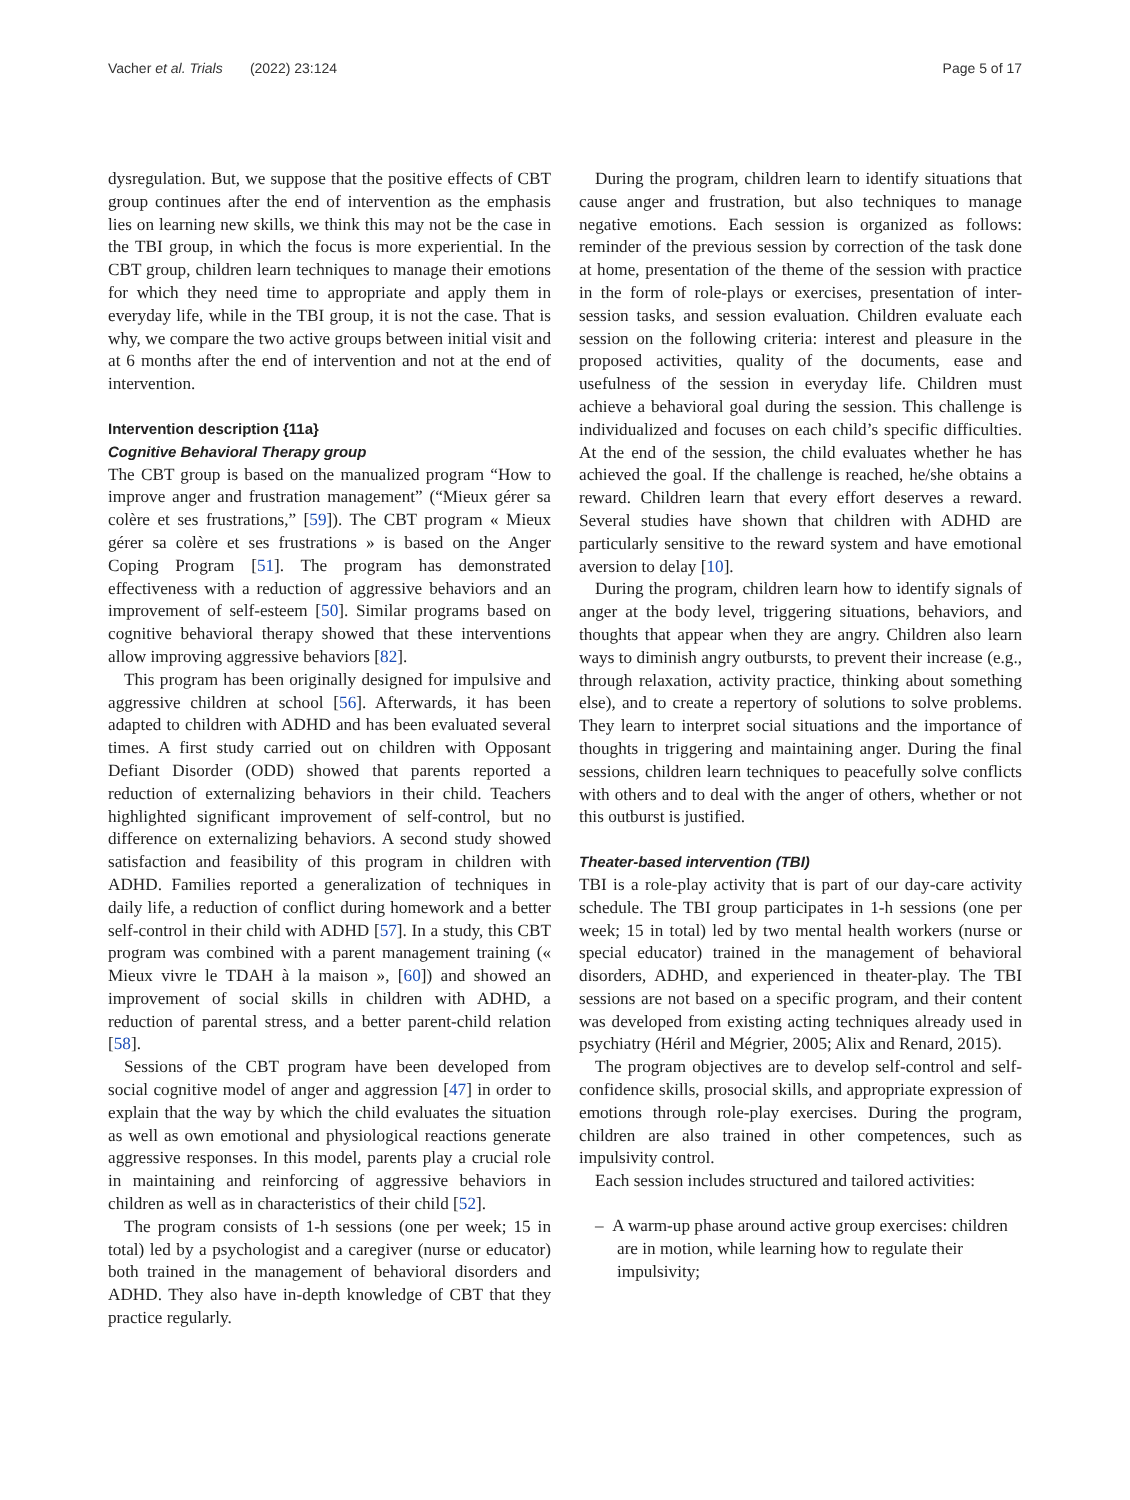Vacher et al. Trials (2022) 23:124 Page 5 of 17
dysregulation. But, we suppose that the positive effects of CBT group continues after the end of intervention as the emphasis lies on learning new skills, we think this may not be the case in the TBI group, in which the focus is more experiential. In the CBT group, children learn techniques to manage their emotions for which they need time to appropriate and apply them in everyday life, while in the TBI group, it is not the case. That is why, we compare the two active groups between initial visit and at 6 months after the end of intervention and not at the end of intervention.
Intervention description {11a}
Cognitive Behavioral Therapy group
The CBT group is based on the manualized program “How to improve anger and frustration management” (“Mieux gérer sa colère et ses frustrations,” [59]). The CBT program « Mieux gérer sa colère et ses frustrations » is based on the Anger Coping Program [51]. The program has demonstrated effectiveness with a reduction of aggressive behaviors and an improvement of self-esteem [50]. Similar programs based on cognitive behavioral therapy showed that these interventions allow improving aggressive behaviors [82].
This program has been originally designed for impulsive and aggressive children at school [56]. Afterwards, it has been adapted to children with ADHD and has been evaluated several times. A first study carried out on children with Opposant Defiant Disorder (ODD) showed that parents reported a reduction of externalizing behaviors in their child. Teachers highlighted significant improvement of self-control, but no difference on externalizing behaviors. A second study showed satisfaction and feasibility of this program in children with ADHD. Families reported a generalization of techniques in daily life, a reduction of conflict during homework and a better self-control in their child with ADHD [57]. In a study, this CBT program was combined with a parent management training (« Mieux vivre le TDAH à la maison », [60]) and showed an improvement of social skills in children with ADHD, a reduction of parental stress, and a better parent-child relation [58].
Sessions of the CBT program have been developed from social cognitive model of anger and aggression [47] in order to explain that the way by which the child evaluates the situation as well as own emotional and physiological reactions generate aggressive responses. In this model, parents play a crucial role in maintaining and reinforcing of aggressive behaviors in children as well as in characteristics of their child [52].
The program consists of 1-h sessions (one per week; 15 in total) led by a psychologist and a caregiver (nurse or educator) both trained in the management of behavioral disorders and ADHD. They also have in-depth knowledge of CBT that they practice regularly.
During the program, children learn to identify situations that cause anger and frustration, but also techniques to manage negative emotions. Each session is organized as follows: reminder of the previous session by correction of the task done at home, presentation of the theme of the session with practice in the form of role-plays or exercises, presentation of inter-session tasks, and session evaluation. Children evaluate each session on the following criteria: interest and pleasure in the proposed activities, quality of the documents, ease and usefulness of the session in everyday life. Children must achieve a behavioral goal during the session. This challenge is individualized and focuses on each child’s specific difficulties. At the end of the session, the child evaluates whether he has achieved the goal. If the challenge is reached, he/she obtains a reward. Children learn that every effort deserves a reward. Several studies have shown that children with ADHD are particularly sensitive to the reward system and have emotional aversion to delay [10].
During the program, children learn how to identify signals of anger at the body level, triggering situations, behaviors, and thoughts that appear when they are angry. Children also learn ways to diminish angry outbursts, to prevent their increase (e.g., through relaxation, activity practice, thinking about something else), and to create a repertory of solutions to solve problems. They learn to interpret social situations and the importance of thoughts in triggering and maintaining anger. During the final sessions, children learn techniques to peacefully solve conflicts with others and to deal with the anger of others, whether or not this outburst is justified.
Theater-based intervention (TBI)
TBI is a role-play activity that is part of our day-care activity schedule. The TBI group participates in 1-h sessions (one per week; 15 in total) led by two mental health workers (nurse or special educator) trained in the management of behavioral disorders, ADHD, and experienced in theater-play. The TBI sessions are not based on a specific program, and their content was developed from existing acting techniques already used in psychiatry (Héril and Mégrier, 2005; Alix and Renard, 2015).
The program objectives are to develop self-control and self-confidence skills, prosocial skills, and appropriate expression of emotions through role-play exercises. During the program, children are also trained in other competences, such as impulsivity control.
Each session includes structured and tailored activities:
– A warm-up phase around active group exercises: children are in motion, while learning how to regulate their impulsivity;